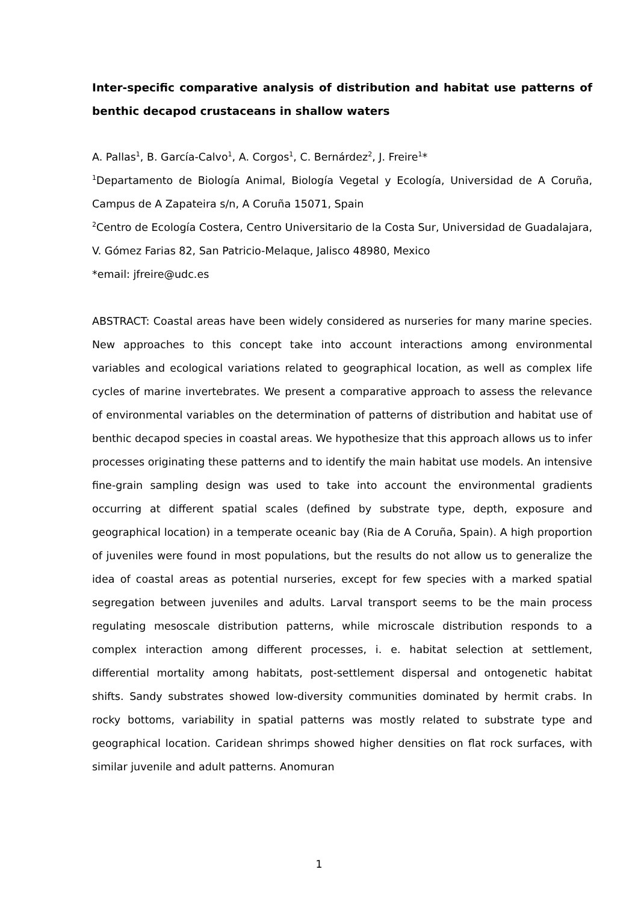Inter-specific comparative analysis of distribution and habitat use patterns of benthic decapod crustaceans in shallow waters
A. Pallas<sup>1</sup>, B. García-Calvo<sup>1</sup>, A. Corgos<sup>1</sup>, C. Bernárdez<sup>2</sup>, J. Freire<sup>1</sup>*
<sup>1</sup> Departamento de Biología Animal, Biología Vegetal y Ecología, Universidad de A Coruña, Campus de A Zapateira s/n, A Coruña 15071, Spain
<sup>2</sup> Centro de Ecología Costera, Centro Universitario de la Costa Sur, Universidad de Guadalajara, V. Gómez Farias 82, San Patricio-Melaque, Jalisco 48980, Mexico
*email: jfreire@udc.es
ABSTRACT: Coastal areas have been widely considered as nurseries for many marine species. New approaches to this concept take into account interactions among environmental variables and ecological variations related to geographical location, as well as complex life cycles of marine invertebrates. We present a comparative approach to assess the relevance of environmental variables on the determination of patterns of distribution and habitat use of benthic decapod species in coastal areas. We hypothesize that this approach allows us to infer processes originating these patterns and to identify the main habitat use models. An intensive fine-grain sampling design was used to take into account the environmental gradients occurring at different spatial scales (defined by substrate type, depth, exposure and geographical location) in a temperate oceanic bay (Ria de A Coruña, Spain). A high proportion of juveniles were found in most populations, but the results do not allow us to generalize the idea of coastal areas as potential nurseries, except for few species with a marked spatial segregation between juveniles and adults. Larval transport seems to be the main process regulating mesoscale distribution patterns, while microscale distribution responds to a complex interaction among different processes, i. e. habitat selection at settlement, differential mortality among habitats, post-settlement dispersal and ontogenetic habitat shifts. Sandy substrates showed low-diversity communities dominated by hermit crabs. In rocky bottoms, variability in spatial patterns was mostly related to substrate type and geographical location. Caridean shrimps showed higher densities on flat rock surfaces, with similar juvenile and adult patterns. Anomuran
1